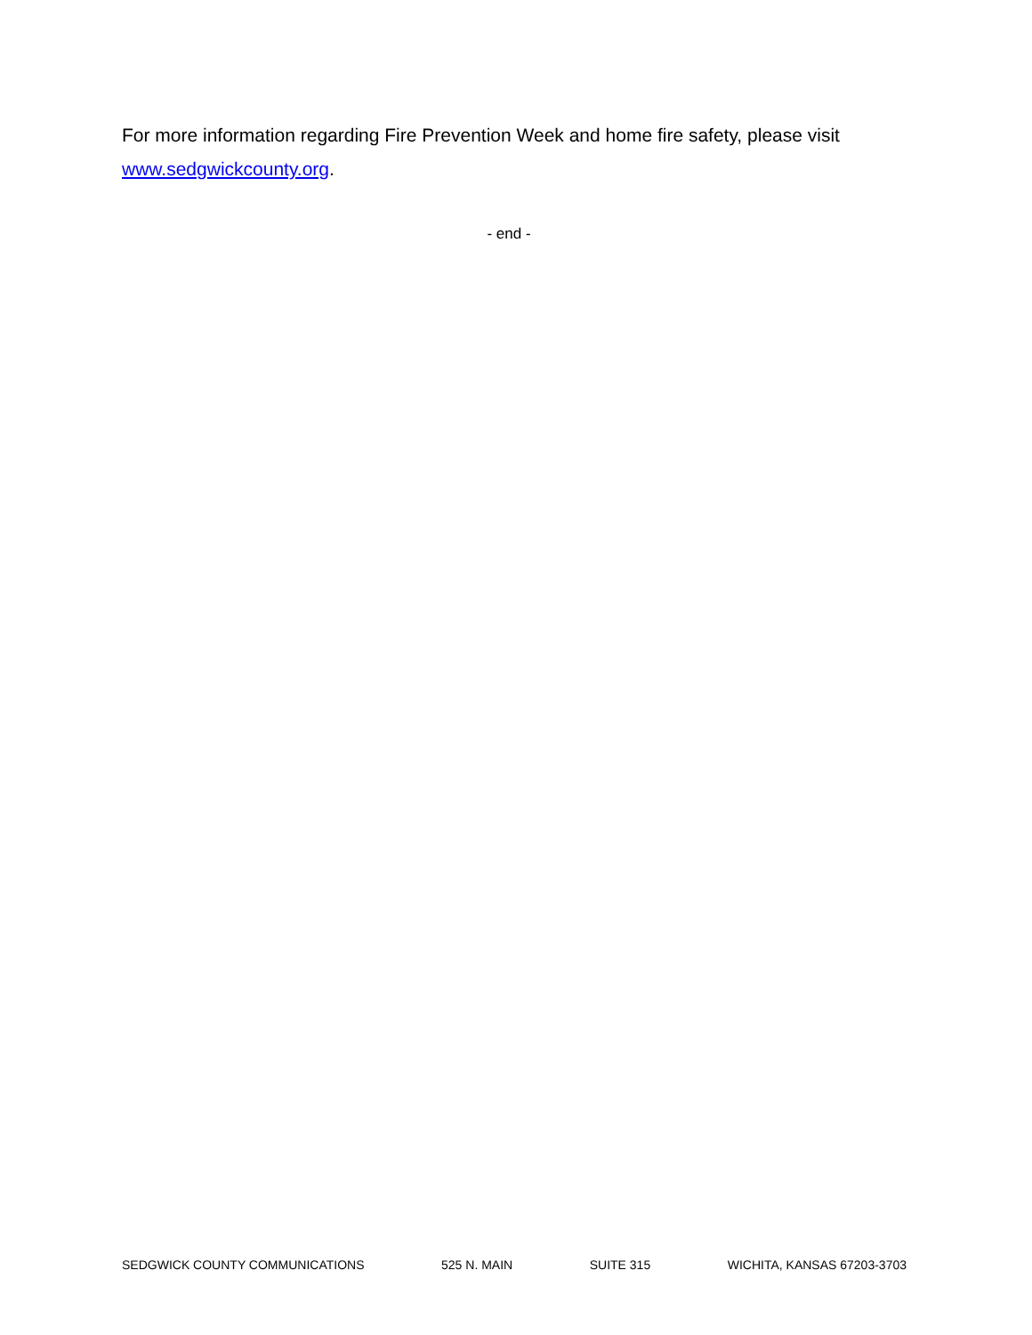For more information regarding Fire Prevention Week and home fire safety, please visit www.sedgwickcounty.org.
- end -
SEDGWICK COUNTY COMMUNICATIONS 525 N. MAIN SUITE 315 WICHITA, KANSAS 67203-3703